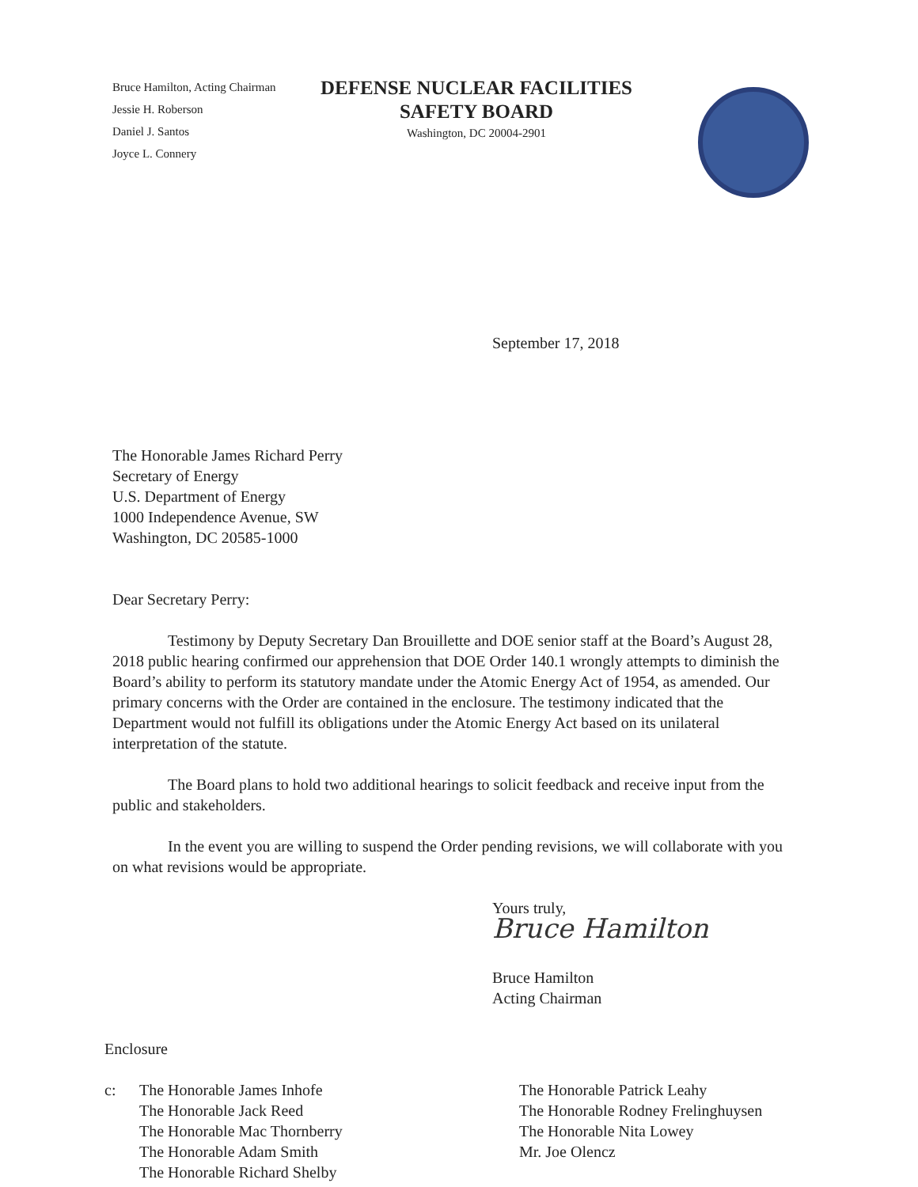Bruce Hamilton, Acting Chairman
Jessie H. Roberson
Daniel J. Santos
Joyce L. Connery
DEFENSE NUCLEAR FACILITIES
SAFETY BOARD
Washington, DC 20004-2901
September 17, 2018
The Honorable James Richard Perry
Secretary of Energy
U.S. Department of Energy
1000 Independence Avenue, SW
Washington, DC 20585-1000
Dear Secretary Perry:
Testimony by Deputy Secretary Dan Brouillette and DOE senior staff at the Board’s August 28, 2018 public hearing confirmed our apprehension that DOE Order 140.1 wrongly attempts to diminish the Board’s ability to perform its statutory mandate under the Atomic Energy Act of 1954, as amended. Our primary concerns with the Order are contained in the enclosure. The testimony indicated that the Department would not fulfill its obligations under the Atomic Energy Act based on its unilateral interpretation of the statute.
The Board plans to hold two additional hearings to solicit feedback and receive input from the public and stakeholders.
In the event you are willing to suspend the Order pending revisions, we will collaborate with you on what revisions would be appropriate.
Yours truly,
Bruce Hamilton
Bruce Hamilton
Acting Chairman
Enclosure
c: The Honorable James Inhofe
The Honorable Jack Reed
The Honorable Mac Thornberry
The Honorable Adam Smith
The Honorable Richard Shelby
The Honorable Patrick Leahy
The Honorable Rodney Frelinghuysen
The Honorable Nita Lowey
Mr. Joe Olencz